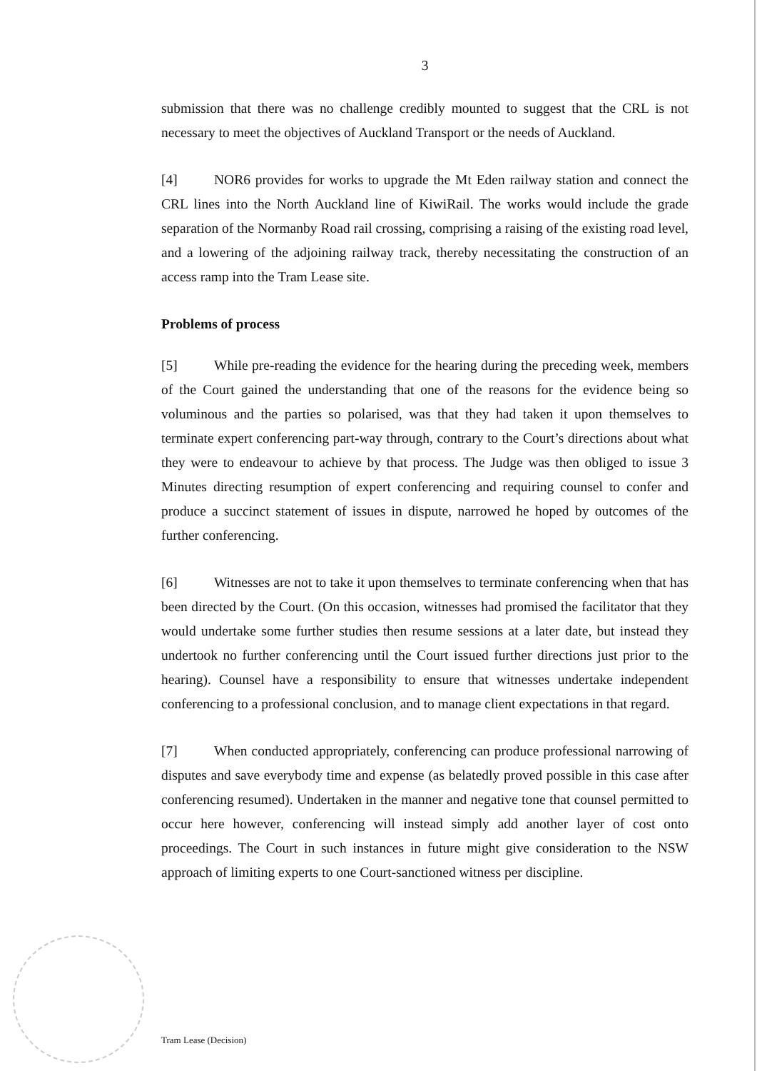3
submission that there was no challenge credibly mounted to suggest that the CRL is not necessary to meet the objectives of Auckland Transport or the needs of Auckland.
[4] NOR6 provides for works to upgrade the Mt Eden railway station and connect the CRL lines into the North Auckland line of KiwiRail. The works would include the grade separation of the Normanby Road rail crossing, comprising a raising of the existing road level, and a lowering of the adjoining railway track, thereby necessitating the construction of an access ramp into the Tram Lease site.
Problems of process
[5] While pre-reading the evidence for the hearing during the preceding week, members of the Court gained the understanding that one of the reasons for the evidence being so voluminous and the parties so polarised, was that they had taken it upon themselves to terminate expert conferencing part-way through, contrary to the Court’s directions about what they were to endeavour to achieve by that process. The Judge was then obliged to issue 3 Minutes directing resumption of expert conferencing and requiring counsel to confer and produce a succinct statement of issues in dispute, narrowed he hoped by outcomes of the further conferencing.
[6] Witnesses are not to take it upon themselves to terminate conferencing when that has been directed by the Court. (On this occasion, witnesses had promised the facilitator that they would undertake some further studies then resume sessions at a later date, but instead they undertook no further conferencing until the Court issued further directions just prior to the hearing). Counsel have a responsibility to ensure that witnesses undertake independent conferencing to a professional conclusion, and to manage client expectations in that regard.
[7] When conducted appropriately, conferencing can produce professional narrowing of disputes and save everybody time and expense (as belatedly proved possible in this case after conferencing resumed). Undertaken in the manner and negative tone that counsel permitted to occur here however, conferencing will instead simply add another layer of cost onto proceedings. The Court in such instances in future might give consideration to the NSW approach of limiting experts to one Court-sanctioned witness per discipline.
Tram Lease (Decision)